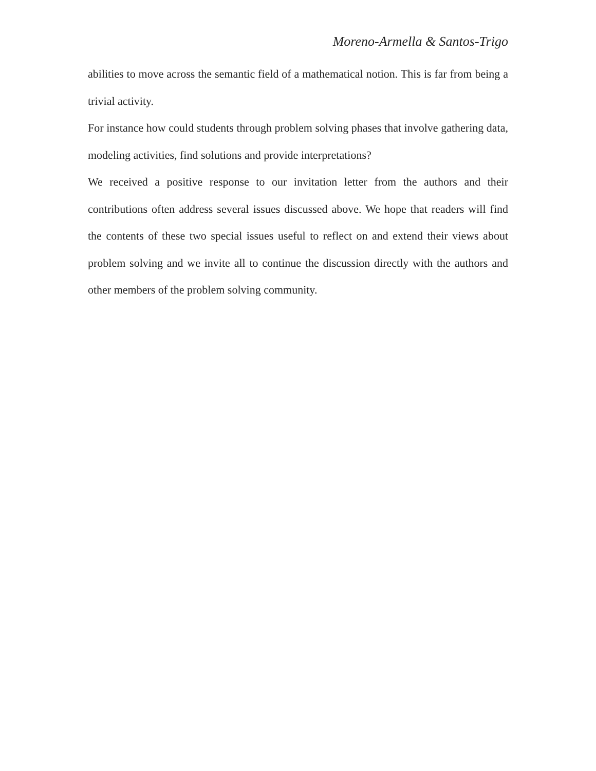Moreno-Armella & Santos-Trigo
abilities to move across the semantic field of a mathematical notion. This is far from being a trivial activity.
For instance how could students through problem solving phases that involve gathering data, modeling activities, find solutions and provide interpretations?
We received a positive response to our invitation letter from the authors and their contributions often address several issues discussed above. We hope that readers will find the contents of these two special issues useful to reflect on and extend their views about problem solving and we invite all to continue the discussion directly with the authors and other members of the problem solving community.